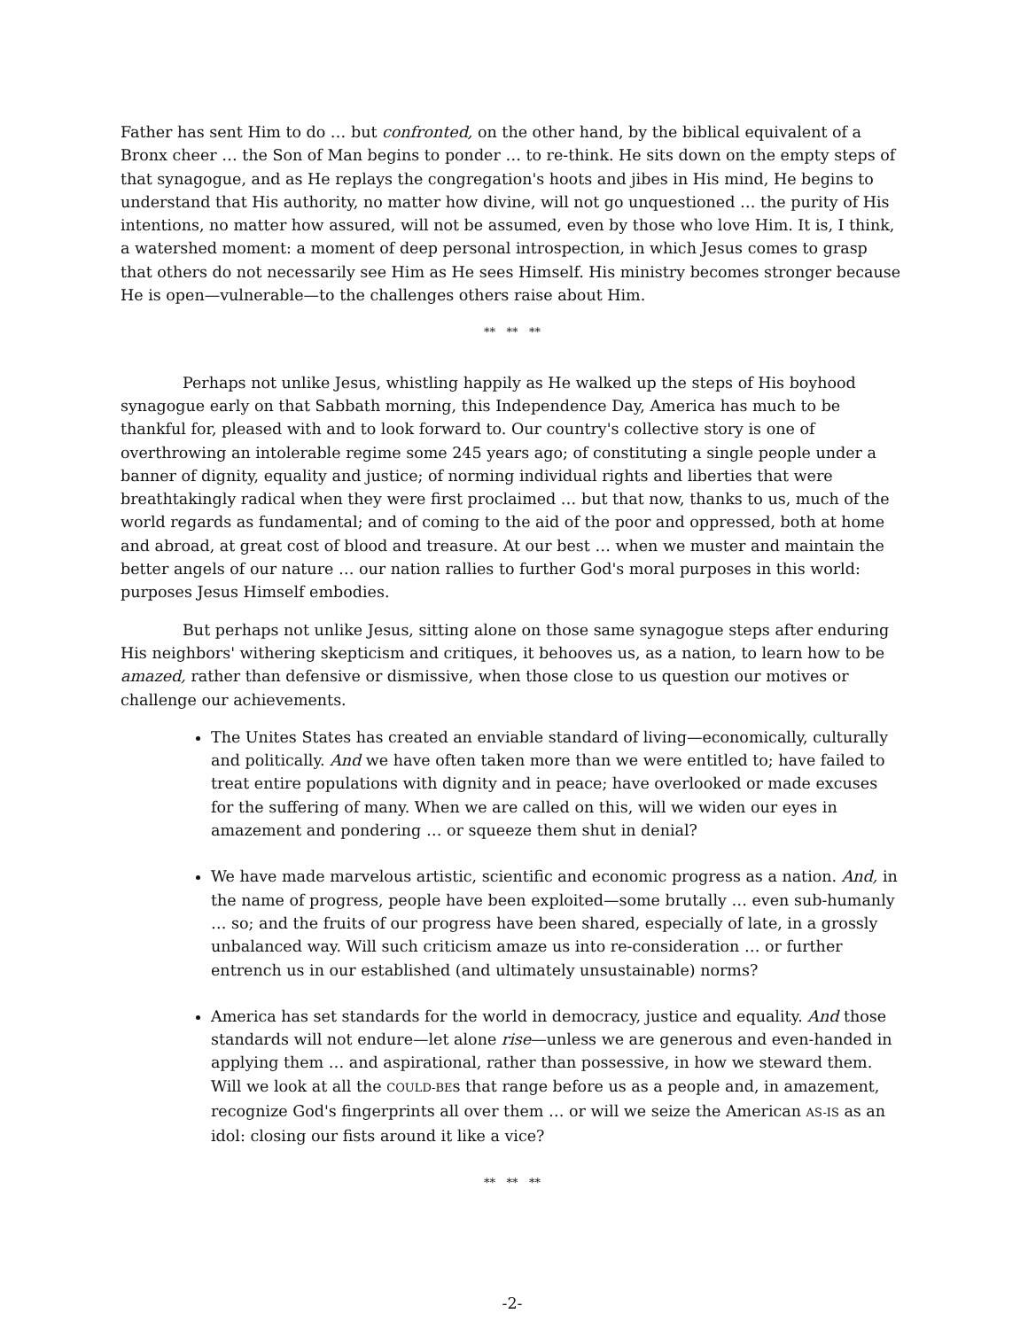Father has sent Him to do … but confronted, on the other hand, by the biblical equivalent of a Bronx cheer … the Son of Man begins to ponder … to re-think. He sits down on the empty steps of that synagogue, and as He replays the congregation's hoots and jibes in His mind, He begins to understand that His authority, no matter how divine, will not go unquestioned … the purity of His intentions, no matter how assured, will not be assumed, even by those who love Him. It is, I think, a watershed moment: a moment of deep personal introspection, in which Jesus comes to grasp that others do not necessarily see Him as He sees Himself. His ministry becomes stronger because He is open—vulnerable—to the challenges others raise about Him.
** ** **
Perhaps not unlike Jesus, whistling happily as He walked up the steps of His boyhood synagogue early on that Sabbath morning, this Independence Day, America has much to be thankful for, pleased with and to look forward to. Our country's collective story is one of overthrowing an intolerable regime some 245 years ago; of constituting a single people under a banner of dignity, equality and justice; of norming individual rights and liberties that were breathtakingly radical when they were first proclaimed … but that now, thanks to us, much of the world regards as fundamental; and of coming to the aid of the poor and oppressed, both at home and abroad, at great cost of blood and treasure. At our best … when we muster and maintain the better angels of our nature … our nation rallies to further God's moral purposes in this world: purposes Jesus Himself embodies.
But perhaps not unlike Jesus, sitting alone on those same synagogue steps after enduring His neighbors' withering skepticism and critiques, it behooves us, as a nation, to learn how to be amazed, rather than defensive or dismissive, when those close to us question our motives or challenge our achievements.
The Unites States has created an enviable standard of living—economically, culturally and politically. And we have often taken more than we were entitled to; have failed to treat entire populations with dignity and in peace; have overlooked or made excuses for the suffering of many. When we are called on this, will we widen our eyes in amazement and pondering … or squeeze them shut in denial?
We have made marvelous artistic, scientific and economic progress as a nation. And, in the name of progress, people have been exploited—some brutally … even sub-humanly … so; and the fruits of our progress have been shared, especially of late, in a grossly unbalanced way. Will such criticism amaze us into re-consideration … or further entrench us in our established (and ultimately unsustainable) norms?
America has set standards for the world in democracy, justice and equality. And those standards will not endure—let alone rise—unless we are generous and even-handed in applying them … and aspirational, rather than possessive, in how we steward them. Will we look at all the COULD-BEs that range before us as a people and, in amazement, recognize God's fingerprints all over them … or will we seize the American AS-IS as an idol: closing our fists around it like a vice?
** ** **
-2-